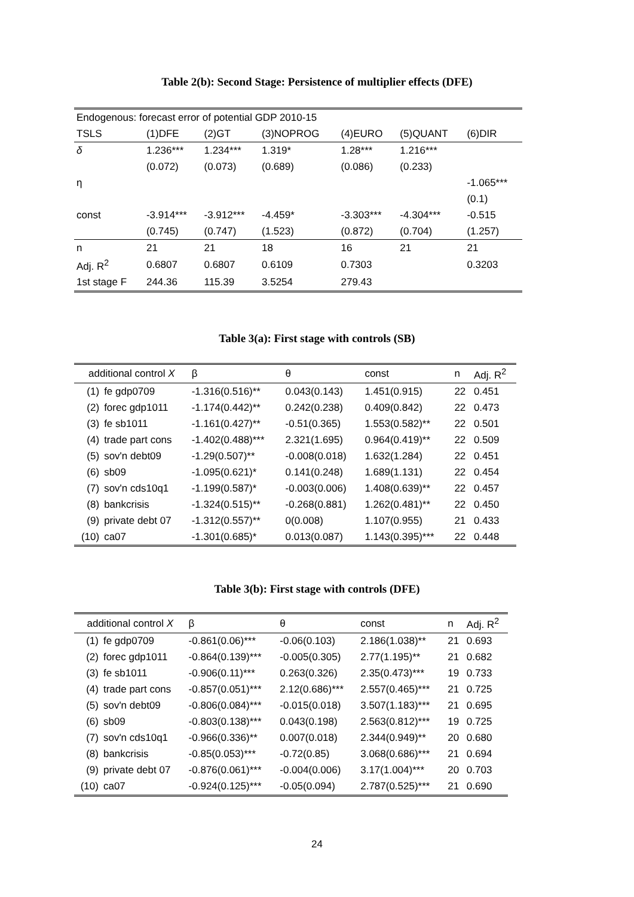Table 2(b): Second Stage: Persistence of multiplier effects (DFE)
| Endogenous: forecast error of potential GDP 2010-15 | | | | | | |
| TSLS | (1)DFE | (2)GT | (3)NOPROG | (4)EURO | (5)QUANT | (6)DIR |
| δ | 1.236*** | 1.234*** | 1.319* | 1.28*** | 1.216*** | |
| | (0.072) | (0.073) | (0.689) | (0.086) | (0.233) | |
| η | | | | | | -1.065*** |
| | | | | | | (0.1) |
| const | -3.914*** | -3.912*** | -4.459* | -3.303*** | -4.304*** | -0.515 |
| | (0.745) | (0.747) | (1.523) | (0.872) | (0.704) | (1.257) |
| n | 21 | 21 | 18 | 16 | 21 | 21 |
| Adj. R<sup>2</sup> | 0.6807 | 0.6807 | 0.6109 | 0.7303 | | 0.3203 |
| 1st stage F | 244.36 | 115.39 | 3.5254 | 279.43 | | |
Table 3(a): First stage with controls (SB)
| additional control X | | β | θ | const | n | Adj. R<sup>2</sup> |
| (1) | fe gdp0709 | -1.316(0.516)** | 0.043(0.143) | 1.451(0.915) | 22 | 0.451 |
| (2) | forec gdp1011 | -1.174(0.442)** | 0.242(0.238) | 0.409(0.842) | 22 | 0.473 |
| (3) | fe sb1011 | -1.161(0.427)** | -0.51(0.365) | 1.553(0.582)** | 22 | 0.501 |
| (4) | trade part cons | -1.402(0.488)*** | 2.321(1.695) | 0.964(0.419)** | 22 | 0.509 |
| (5) | sov'n debt09 | -1.29(0.507)** | -0.008(0.018) | 1.632(1.284) | 22 | 0.451 |
| (6) | sb09 | -1.095(0.621)* | 0.141(0.248) | 1.689(1.131) | 22 | 0.454 |
| (7) | sov'n cds10q1 | -1.199(0.587)* | -0.003(0.006) | 1.408(0.639)** | 22 | 0.457 |
| (8) | bankcrisis | -1.324(0.515)** | -0.268(0.881) | 1.262(0.481)** | 22 | 0.450 |
| (9) | private debt 07 | -1.312(0.557)** | 0(0.008) | 1.107(0.955) | 21 | 0.433 |
| (10) | ca07 | -1.301(0.685)* | 0.013(0.087) | 1.143(0.395)*** | 22 | 0.448 |
Table 3(b): First stage with controls (DFE)
| additional control X | | β | θ | const | n | Adj. R<sup>2</sup> |
| (1) | fe gdp0709 | -0.861(0.06)*** | -0.06(0.103) | 2.186(1.038)** | 21 | 0.693 |
| (2) | forec gdp1011 | -0.864(0.139)*** | -0.005(0.305) | 2.77(1.195)** | 21 | 0.682 |
| (3) | fe sb1011 | -0.906(0.11)*** | 0.263(0.326) | 2.35(0.473)*** | 19 | 0.733 |
| (4) | trade part cons | -0.857(0.051)*** | 2.12(0.686)*** | 2.557(0.465)*** | 21 | 0.725 |
| (5) | sov'n debt09 | -0.806(0.084)*** | -0.015(0.018) | 3.507(1.183)*** | 21 | 0.695 |
| (6) | sb09 | -0.803(0.138)*** | 0.043(0.198) | 2.563(0.812)*** | 19 | 0.725 |
| (7) | sov'n cds10q1 | -0.966(0.336)** | 0.007(0.018) | 2.344(0.949)** | 20 | 0.680 |
| (8) | bankcrisis | -0.85(0.053)*** | -0.72(0.85) | 3.068(0.686)*** | 21 | 0.694 |
| (9) | private debt 07 | -0.876(0.061)*** | -0.004(0.006) | 3.17(1.004)*** | 20 | 0.703 |
| (10) | ca07 | -0.924(0.125)*** | -0.05(0.094) | 2.787(0.525)*** | 21 | 0.690 |
24